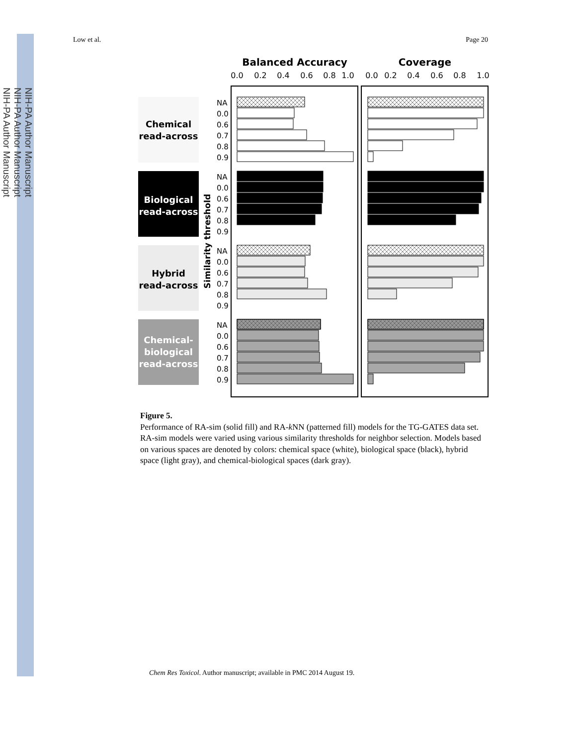NIH-PA Author Manuscript
NIH-PA Author Manuscript
NIH-PA Author Manuscript
Low et al. Page 20
Balanced Accuracy
Coverage
0.0
0.2
0.4
0.6
0.8
1.0
0.0
0.2
0.4
0.6
0.8
1.0
Chemical
read-across
Biological
read-across
Hybrid
read-across
Chemical-
biological
read-across
Similarity threshold
NA
0.0
0.6
0.7
0.8
0.9
NA
0.0
0.6
0.7
0.8
0.9
NA
0.0
0.6
0.7
0.8
0.9
NA
0.0
0.6
0.7
0.8
0.9
Figure 5.
Performance of RA-sim (solid fill) and RA-k NN (patterned fill) models for the TG-GATES data set. RA-sim models were varied using various similarity thresholds for neighbor selection. Models based on various spaces are denoted by colors: chemical space (white), biological space (black), hybrid space (light gray), and chemical-biological spaces (dark gray).
Chem Res Toxicol. Author manuscript; available in PMC 2014 August 19.